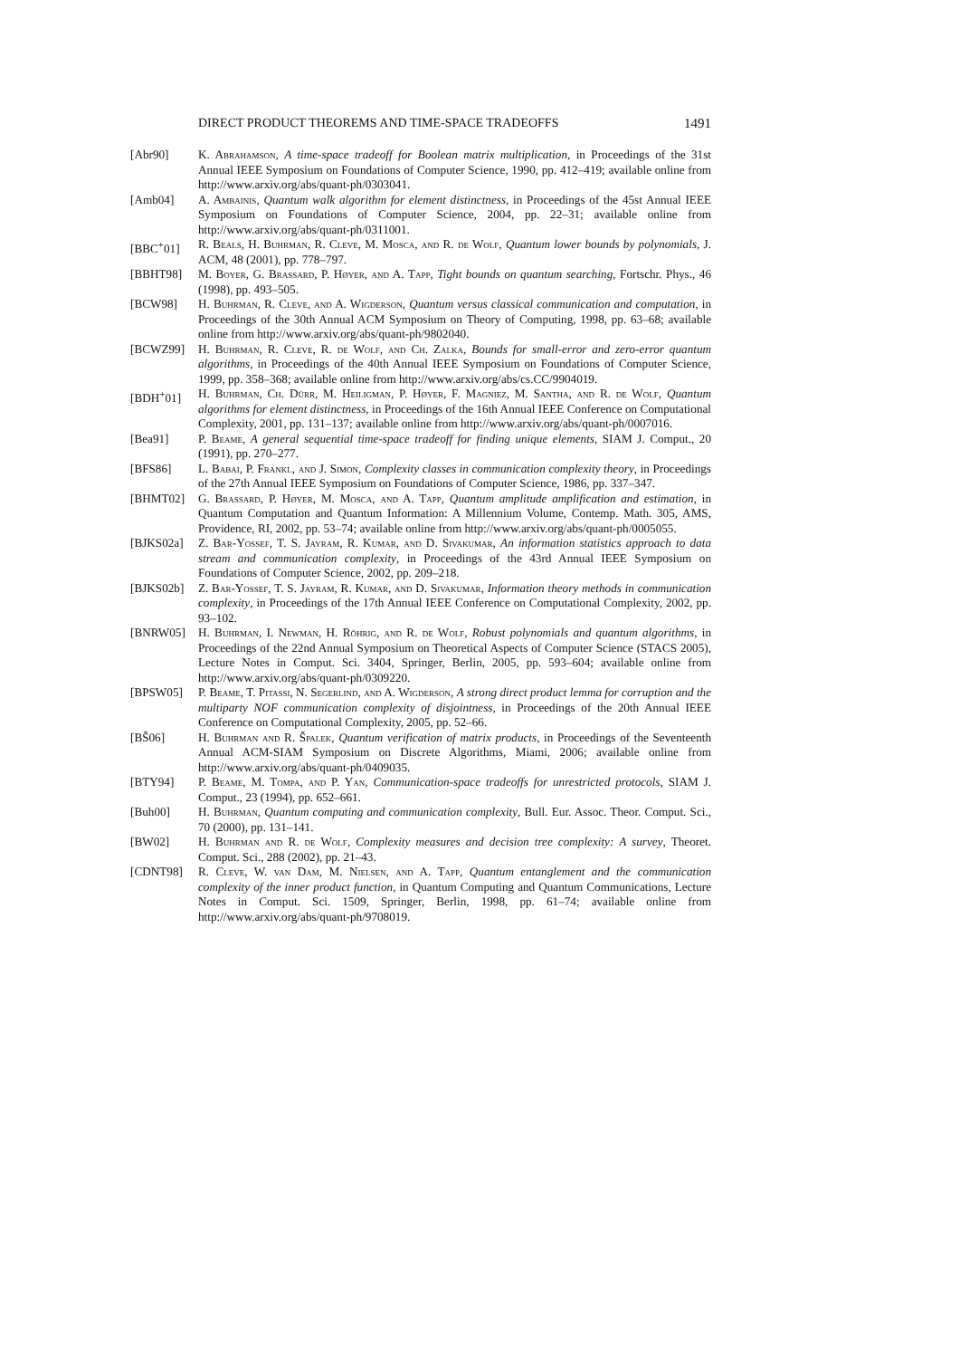DIRECT PRODUCT THEOREMS AND TIME-SPACE TRADEOFFS 1491
[Abr90] K. Abrahamson, A time-space tradeoff for Boolean matrix multiplication, in Proceedings of the 31st Annual IEEE Symposium on Foundations of Computer Science, 1990, pp. 412–419; available online from http://www.arxiv.org/abs/quant-ph/0303041.
[Amb04] A. Ambainis, Quantum walk algorithm for element distinctness, in Proceedings of the 45st Annual IEEE Symposium on Foundations of Computer Science, 2004, pp. 22–31; available online from http://www.arxiv.org/abs/quant-ph/0311001.
[BBC<sup>+</sup>01] R. Beals, H. Buhrman, R. Cleve, M. Mosca, and R. de Wolf, Quantum lower bounds by polynomials, J. ACM, 48 (2001), pp. 778–797.
[BBHT98] M. Boyer, G. Brassard, P. Høyer, and A. Tapp, Tight bounds on quantum searching, Fortschr. Phys., 46 (1998), pp. 493–505.
[BCW98] H. Buhrman, R. Cleve, and A. Wigderson, Quantum versus classical communication and computation, in Proceedings of the 30th Annual ACM Symposium on Theory of Computing, 1998, pp. 63–68; available online from http://www.arxiv.org/abs/quant-ph/9802040.
[BCWZ99] H. Buhrman, R. Cleve, R. de Wolf, and Ch. Zalka, Bounds for small-error and zero-error quantum algorithms, in Proceedings of the 40th Annual IEEE Symposium on Foundations of Computer Science, 1999, pp. 358–368; available online from http://www.arxiv.org/abs/cs.CC/9904019.
[BDH<sup>+</sup>01] H. Buhrman, Ch. Dürr, M. Heiligman, P. Høyer, F. Magniez, M. Santha, and R. de Wolf, Quantum algorithms for element distinctness, in Proceedings of the 16th Annual IEEE Conference on Computational Complexity, 2001, pp. 131–137; available online from http://www.arxiv.org/abs/quant-ph/0007016.
[Bea91] P. Beame, A general sequential time-space tradeoff for finding unique elements, SIAM J. Comput., 20 (1991), pp. 270–277.
[BFS86] L. Babai, P. Frankl, and J. Simon, Complexity classes in communication complexity theory, in Proceedings of the 27th Annual IEEE Symposium on Foundations of Computer Science, 1986, pp. 337–347.
[BHMT02] G. Brassard, P. Høyer, M. Mosca, and A. Tapp, Quantum amplitude amplification and estimation, in Quantum Computation and Quantum Information: A Millennium Volume, Contemp. Math. 305, AMS, Providence, RI, 2002, pp. 53–74; available online from http://www.arxiv.org/abs/quant-ph/0005055.
[BJKS02a] Z. Bar-Yossef, T. S. Jayram, R. Kumar, and D. Sivakumar, An information statistics approach to data stream and communication complexity, in Proceedings of the 43rd Annual IEEE Symposium on Foundations of Computer Science, 2002, pp. 209–218.
[BJKS02b] Z. Bar-Yossef, T. S. Jayram, R. Kumar, and D. Sivakumar, Information theory methods in communication complexity, in Proceedings of the 17th Annual IEEE Conference on Computational Complexity, 2002, pp. 93–102.
[BNRW05] H. Buhrman, I. Newman, H. Röhrig, and R. de Wolf, Robust polynomials and quantum algorithms, in Proceedings of the 22nd Annual Symposium on Theoretical Aspects of Computer Science (STACS 2005), Lecture Notes in Comput. Sci. 3404, Springer, Berlin, 2005, pp. 593–604; available online from http://www.arxiv.org/abs/quant-ph/0309220.
[BPSW05] P. Beame, T. Pitassi, N. Segerlind, and A. Wigderson, A strong direct product lemma for corruption and the multiparty NOF communication complexity of disjointness, in Proceedings of the 20th Annual IEEE Conference on Computational Complexity, 2005, pp. 52–66.
[BŠ06] H. Buhrman and R. Špalek, Quantum verification of matrix products, in Proceedings of the Seventeenth Annual ACM-SIAM Symposium on Discrete Algorithms, Miami, 2006; available online from http://www.arxiv.org/abs/quant-ph/0409035.
[BTY94] P. Beame, M. Tompa, and P. Yan, Communication-space tradeoffs for unrestricted protocols, SIAM J. Comput., 23 (1994), pp. 652–661.
[Buh00] H. Buhrman, Quantum computing and communication complexity, Bull. Eur. Assoc. Theor. Comput. Sci., 70 (2000), pp. 131–141.
[BW02] H. Buhrman and R. de Wolf, Complexity measures and decision tree complexity: A survey, Theoret. Comput. Sci., 288 (2002), pp. 21–43.
[CDNT98] R. Cleve, W. van Dam, M. Nielsen, and A. Tapp, Quantum entanglement and the communication complexity of the inner product function, in Quantum Computing and Quantum Communications, Lecture Notes in Comput. Sci. 1509, Springer, Berlin, 1998, pp. 61–74; available online from http://www.arxiv.org/abs/quant-ph/9708019.